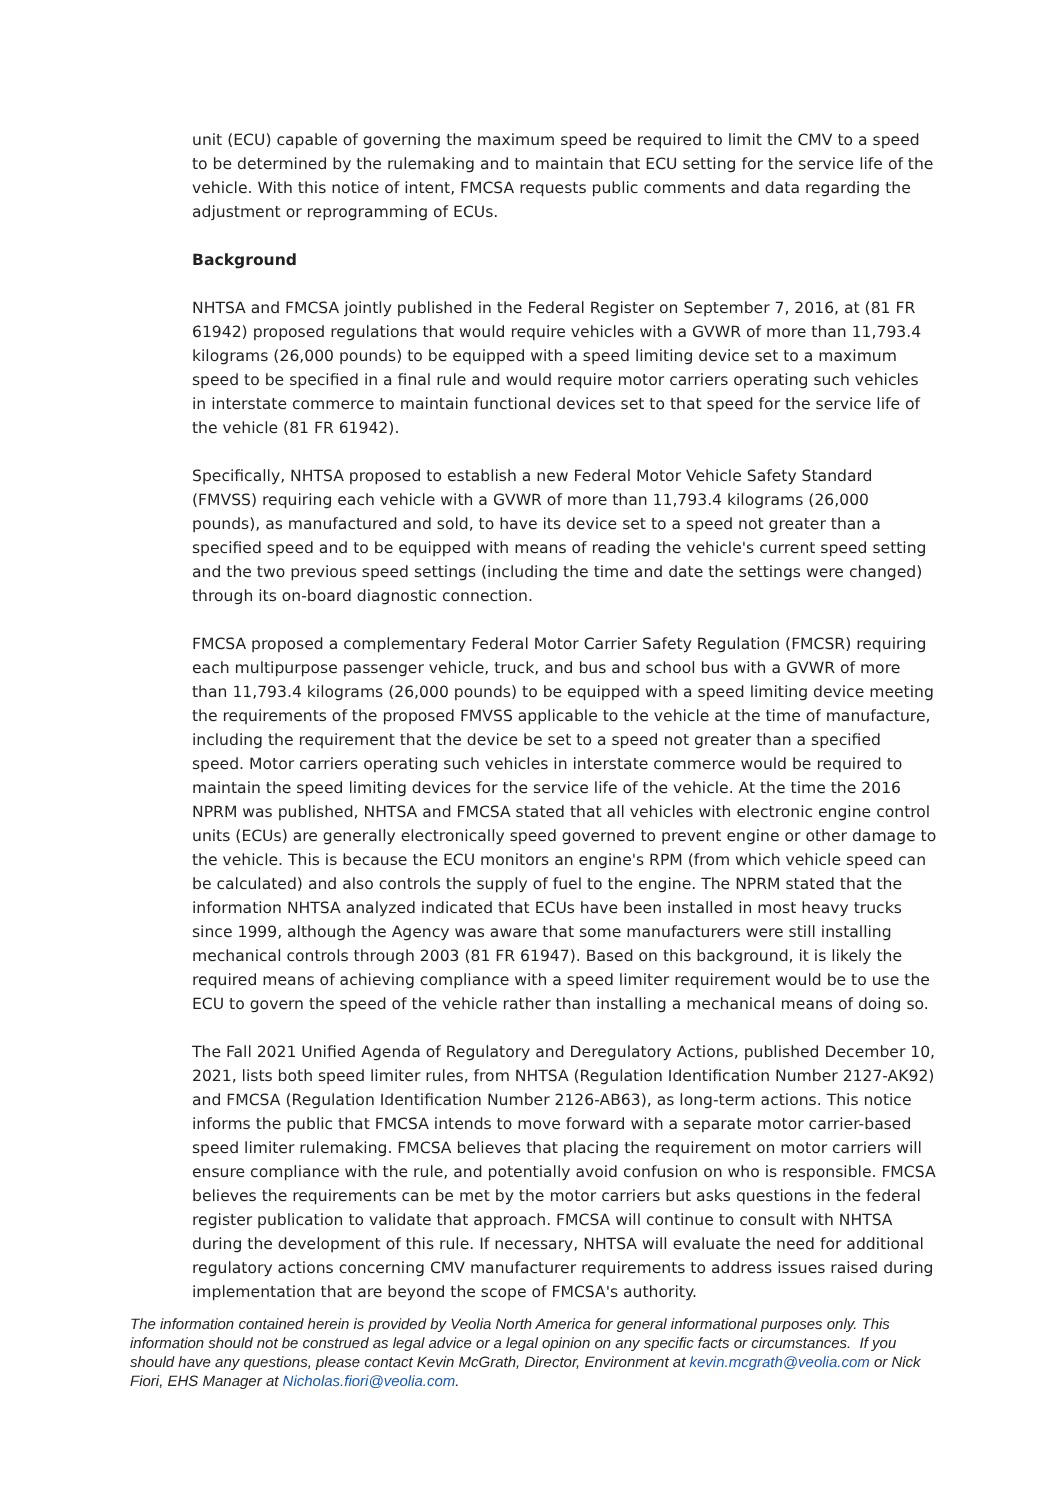unit (ECU) capable of governing the maximum speed be required to limit the CMV to a speed to be determined by the rulemaking and to maintain that ECU setting for the service life of the vehicle. With this notice of intent, FMCSA requests public comments and data regarding the adjustment or reprogramming of ECUs.
Background
NHTSA and FMCSA jointly published in the Federal Register on September 7, 2016, at (81 FR 61942) proposed regulations that would require vehicles with a GVWR of more than 11,793.4 kilograms (26,000 pounds) to be equipped with a speed limiting device set to a maximum speed to be specified in a final rule and would require motor carriers operating such vehicles in interstate commerce to maintain functional devices set to that speed for the service life of the vehicle (81 FR 61942).
Specifically, NHTSA proposed to establish a new Federal Motor Vehicle Safety Standard (FMVSS) requiring each vehicle with a GVWR of more than 11,793.4 kilograms (26,000 pounds), as manufactured and sold, to have its device set to a speed not greater than a specified speed and to be equipped with means of reading the vehicle's current speed setting and the two previous speed settings (including the time and date the settings were changed) through its on-board diagnostic connection.
FMCSA proposed a complementary Federal Motor Carrier Safety Regulation (FMCSR) requiring each multipurpose passenger vehicle, truck, and bus and school bus with a GVWR of more than 11,793.4 kilograms (26,000 pounds) to be equipped with a speed limiting device meeting the requirements of the proposed FMVSS applicable to the vehicle at the time of manufacture, including the requirement that the device be set to a speed not greater than a specified speed. Motor carriers operating such vehicles in interstate commerce would be required to maintain the speed limiting devices for the service life of the vehicle. At the time the 2016 NPRM was published, NHTSA and FMCSA stated that all vehicles with electronic engine control units (ECUs) are generally electronically speed governed to prevent engine or other damage to the vehicle. This is because the ECU monitors an engine's RPM (from which vehicle speed can be calculated) and also controls the supply of fuel to the engine. The NPRM stated that the information NHTSA analyzed indicated that ECUs have been installed in most heavy trucks since 1999, although the Agency was aware that some manufacturers were still installing mechanical controls through 2003 (81 FR 61947). Based on this background, it is likely the required means of achieving compliance with a speed limiter requirement would be to use the ECU to govern the speed of the vehicle rather than installing a mechanical means of doing so.
The Fall 2021 Unified Agenda of Regulatory and Deregulatory Actions, published December 10, 2021, lists both speed limiter rules, from NHTSA (Regulation Identification Number 2127-AK92) and FMCSA (Regulation Identification Number 2126-AB63), as long-term actions. This notice informs the public that FMCSA intends to move forward with a separate motor carrier-based speed limiter rulemaking. FMCSA believes that placing the requirement on motor carriers will ensure compliance with the rule, and potentially avoid confusion on who is responsible. FMCSA believes the requirements can be met by the motor carriers but asks questions in the federal register publication to validate that approach. FMCSA will continue to consult with NHTSA during the development of this rule. If necessary, NHTSA will evaluate the need for additional regulatory actions concerning CMV manufacturer requirements to address issues raised during implementation that are beyond the scope of FMCSA's authority.
The information contained herein is provided by Veolia North America for general informational purposes only. This information should not be construed as legal advice or a legal opinion on any specific facts or circumstances. If you should have any questions, please contact Kevin McGrath, Director, Environment at kevin.mcgrath@veolia.com or Nick Fiori, EHS Manager at Nicholas.fiori@veolia.com.